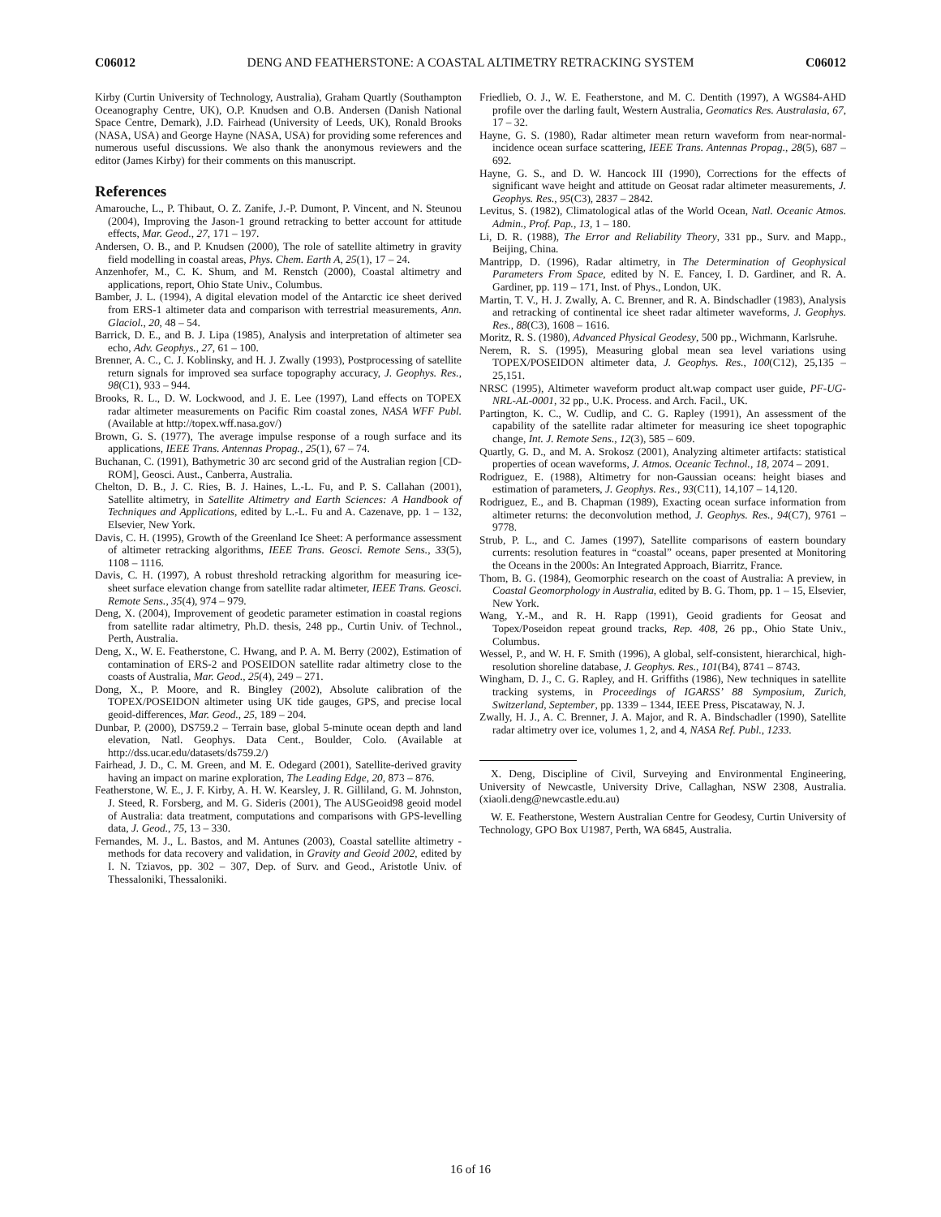C06012 DENG AND FEATHERSTONE: A COASTAL ALTIMETRY RETRACKING SYSTEM C06012
Kirby (Curtin University of Technology, Australia), Graham Quartly (Southampton Oceanography Centre, UK), O.P. Knudsen and O.B. Andersen (Danish National Space Centre, Demark), J.D. Fairhead (University of Leeds, UK), Ronald Brooks (NASA, USA) and George Hayne (NASA, USA) for providing some references and numerous useful discussions. We also thank the anonymous reviewers and the editor (James Kirby) for their comments on this manuscript.
References
Amarouche, L., P. Thibaut, O. Z. Zanife, J.-P. Dumont, P. Vincent, and N. Steunou (2004), Improving the Jason-1 ground retracking to better account for attitude effects, Mar. Geod., 27, 171 – 197.
Andersen, O. B., and P. Knudsen (2000), The role of satellite altimetry in gravity field modelling in coastal areas, Phys. Chem. Earth A, 25(1), 17 – 24.
Anzenhofer, M., C. K. Shum, and M. Renstch (2000), Coastal altimetry and applications, report, Ohio State Univ., Columbus.
Bamber, J. L. (1994), A digital elevation model of the Antarctic ice sheet derived from ERS-1 altimeter data and comparison with terrestrial measurements, Ann. Glaciol., 20, 48 – 54.
Barrick, D. E., and B. J. Lipa (1985), Analysis and interpretation of altimeter sea echo, Adv. Geophys., 27, 61 – 100.
Brenner, A. C., C. J. Koblinsky, and H. J. Zwally (1993), Postprocessing of satellite return signals for improved sea surface topography accuracy, J. Geophys. Res., 98(C1), 933 – 944.
Brooks, R. L., D. W. Lockwood, and J. E. Lee (1997), Land effects on TOPEX radar altimeter measurements on Pacific Rim coastal zones, NASA WFF Publ. (Available at http://topex.wff.nasa.gov/)
Brown, G. S. (1977), The average impulse response of a rough surface and its applications, IEEE Trans. Antennas Propag., 25(1), 67 – 74.
Buchanan, C. (1991), Bathymetric 30 arc second grid of the Australian region [CD-ROM], Geosci. Aust., Canberra, Australia.
Chelton, D. B., J. C. Ries, B. J. Haines, L.-L. Fu, and P. S. Callahan (2001), Satellite altimetry, in Satellite Altimetry and Earth Sciences: A Handbook of Techniques and Applications, edited by L.-L. Fu and A. Cazenave, pp. 1 – 132, Elsevier, New York.
Davis, C. H. (1995), Growth of the Greenland Ice Sheet: A performance assessment of altimeter retracking algorithms, IEEE Trans. Geosci. Remote Sens., 33(5), 1108 – 1116.
Davis, C. H. (1997), A robust threshold retracking algorithm for measuring ice-sheet surface elevation change from satellite radar altimeter, IEEE Trans. Geosci. Remote Sens., 35(4), 974 – 979.
Deng, X. (2004), Improvement of geodetic parameter estimation in coastal regions from satellite radar altimetry, Ph.D. thesis, 248 pp., Curtin Univ. of Technol., Perth, Australia.
Deng, X., W. E. Featherstone, C. Hwang, and P. A. M. Berry (2002), Estimation of contamination of ERS-2 and POSEIDON satellite radar altimetry close to the coasts of Australia, Mar. Geod., 25(4), 249 – 271.
Dong, X., P. Moore, and R. Bingley (2002), Absolute calibration of the TOPEX/POSEIDON altimeter using UK tide gauges, GPS, and precise local geoid-differences, Mar. Geod., 25, 189 – 204.
Dunbar, P. (2000), DS759.2 – Terrain base, global 5-minute ocean depth and land elevation, Natl. Geophys. Data Cent., Boulder, Colo. (Available at http://dss.ucar.edu/datasets/ds759.2/)
Fairhead, J. D., C. M. Green, and M. E. Odegard (2001), Satellite-derived gravity having an impact on marine exploration, The Leading Edge, 20, 873 – 876.
Featherstone, W. E., J. F. Kirby, A. H. W. Kearsley, J. R. Gilliland, G. M. Johnston, J. Steed, R. Forsberg, and M. G. Sideris (2001), The AUSGeoid98 geoid model of Australia: data treatment, computations and comparisons with GPS-levelling data, J. Geod., 75, 13 – 330.
Fernandes, M. J., L. Bastos, and M. Antunes (2003), Coastal satellite altimetry - methods for data recovery and validation, in Gravity and Geoid 2002, edited by I. N. Tziavos, pp. 302 – 307, Dep. of Surv. and Geod., Aristotle Univ. of Thessaloniki, Thessaloniki.
Friedlieb, O. J., W. E. Featherstone, and M. C. Dentith (1997), A WGS84-AHD profile over the darling fault, Western Australia, Geomatics Res. Australasia, 67, 17 – 32.
Hayne, G. S. (1980), Radar altimeter mean return waveform from near-normal-incidence ocean surface scattering, IEEE Trans. Antennas Propag., 28(5), 687 – 692.
Hayne, G. S., and D. W. Hancock III (1990), Corrections for the effects of significant wave height and attitude on Geosat radar altimeter measurements, J. Geophys. Res., 95(C3), 2837 – 2842.
Levitus, S. (1982), Climatological atlas of the World Ocean, Natl. Oceanic Atmos. Admin., Prof. Pap., 13, 1 – 180.
Li, D. R. (1988), The Error and Reliability Theory, 331 pp., Surv. and Mapp., Beijing, China.
Mantripp, D. (1996), Radar altimetry, in The Determination of Geophysical Parameters From Space, edited by N. E. Fancey, I. D. Gardiner, and R. A. Gardiner, pp. 119 – 171, Inst. of Phys., London, UK.
Martin, T. V., H. J. Zwally, A. C. Brenner, and R. A. Bindschadler (1983), Analysis and retracking of continental ice sheet radar altimeter waveforms, J. Geophys. Res., 88(C3), 1608 – 1616.
Moritz, R. S. (1980), Advanced Physical Geodesy, 500 pp., Wichmann, Karlsruhe.
Nerem, R. S. (1995), Measuring global mean sea level variations using TOPEX/POSEIDON altimeter data, J. Geophys. Res., 100(C12), 25,135 – 25,151.
NRSC (1995), Altimeter waveform product alt.wap compact user guide, PF-UG-NRL-AL-0001, 32 pp., U.K. Process. and Arch. Facil., UK.
Partington, K. C., W. Cudlip, and C. G. Rapley (1991), An assessment of the capability of the satellite radar altimeter for measuring ice sheet topographic change, Int. J. Remote Sens., 12(3), 585 – 609.
Quartly, G. D., and M. A. Srokosz (2001), Analyzing altimeter artifacts: statistical properties of ocean waveforms, J. Atmos. Oceanic Technol., 18, 2074 – 2091.
Rodriguez, E. (1988), Altimetry for non-Gaussian oceans: height biases and estimation of parameters, J. Geophys. Res., 93(C11), 14,107 – 14,120.
Rodriguez, E., and B. Chapman (1989), Exacting ocean surface information from altimeter returns: the deconvolution method, J. Geophys. Res., 94(C7), 9761 – 9778.
Strub, P. L., and C. James (1997), Satellite comparisons of eastern boundary currents: resolution features in “coastal” oceans, paper presented at Monitoring the Oceans in the 2000s: An Integrated Approach, Biarritz, France.
Thom, B. G. (1984), Geomorphic research on the coast of Australia: A preview, in Coastal Geomorphology in Australia, edited by B. G. Thom, pp. 1 – 15, Elsevier, New York.
Wang, Y.-M., and R. H. Rapp (1991), Geoid gradients for Geosat and Topex/Poseidon repeat ground tracks, Rep. 408, 26 pp., Ohio State Univ., Columbus.
Wessel, P., and W. H. F. Smith (1996), A global, self-consistent, hierarchical, high-resolution shoreline database, J. Geophys. Res., 101(B4), 8741 – 8743.
Wingham, D. J., C. G. Rapley, and H. Griffiths (1986), New techniques in satellite tracking systems, in Proceedings of IGARSS’ 88 Symposium, Zurich, Switzerland, September, pp. 1339 – 1344, IEEE Press, Piscataway, N. J.
Zwally, H. J., A. C. Brenner, J. A. Major, and R. A. Bindschadler (1990), Satellite radar altimetry over ice, volumes 1, 2, and 4, NASA Ref. Publ., 1233.
X. Deng, Discipline of Civil, Surveying and Environmental Engineering, University of Newcastle, University Drive, Callaghan, NSW 2308, Australia. (xiaoli.deng@newcastle.edu.au)
W. E. Featherstone, Western Australian Centre for Geodesy, Curtin University of Technology, GPO Box U1987, Perth, WA 6845, Australia.
16 of 16